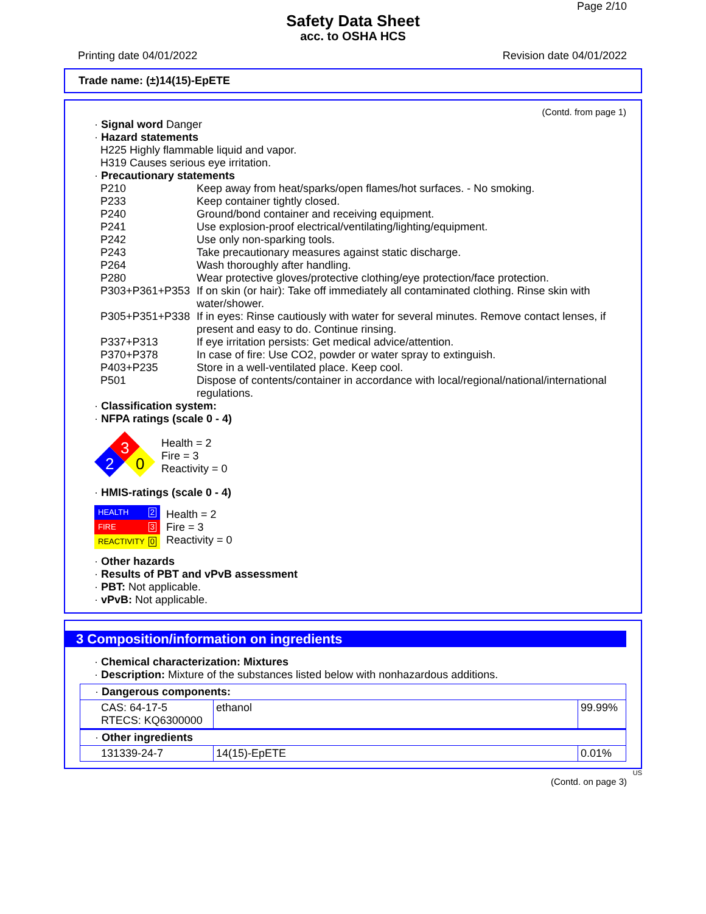Page 2/10
Safety Data Sheet
acc. to OSHA HCS
Printing date 04/01/2022 Revision date 04/01/2022
Trade name: (±)14(15)-EpETE
(Contd. from page 1)
· Signal word Danger
· Hazard statements
H225 Highly flammable liquid and vapor.
H319 Causes serious eye irritation.
· Precautionary statements
P210 Keep away from heat/sparks/open flames/hot surfaces. - No smoking.
P233 Keep container tightly closed.
P240 Ground/bond container and receiving equipment.
P241 Use explosion-proof electrical/ventilating/lighting/equipment.
P242 Use only non-sparking tools.
P243 Take precautionary measures against static discharge.
P264 Wash thoroughly after handling.
P280 Wear protective gloves/protective clothing/eye protection/face protection.
P303+P361+P353 If on skin (or hair): Take off immediately all contaminated clothing. Rinse skin with water/shower.
P305+P351+P338 If in eyes: Rinse cautiously with water for several minutes. Remove contact lenses, if present and easy to do. Continue rinsing.
P337+P313 If eye irritation persists: Get medical advice/attention.
P370+P378 In case of fire: Use CO2, powder or water spray to extinguish.
P403+P235 Store in a well-ventilated place. Keep cool.
P501 Dispose of contents/container in accordance with local/regional/national/international regulations.
· Classification system:
· NFPA ratings (scale 0 - 4)
3
2
0
Health = 2
Fire = 3
Reactivity = 0
· HMIS-ratings (scale 0 - 4)
HEALTH 2
FIRE 3
REACTIVITY 0
Health = 2
Fire = 3
Reactivity = 0
· Other hazards
· Results of PBT and vPvB assessment
· PBT: Not applicable.
· vPvB: Not applicable.
3 Composition/information on ingredients
· Chemical characterization: Mixtures
· Description: Mixture of the substances listed below with nonhazardous additions.
| · Dangerous components: | | |
| CAS: 64-17-5 RTECS: KQ6300000 | ethanol | 99.99% |
| · Other ingredients | | |
| 131339-24-7 | 14(15)-EpETE | 0.01% |
US
(Contd. on page 3)